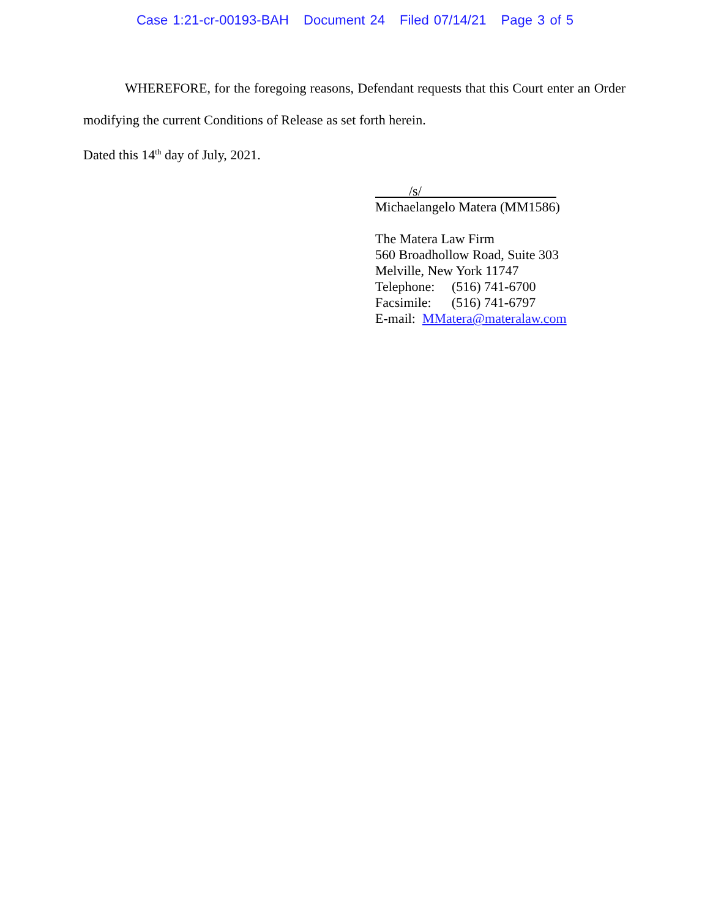Case 1:21-cr-00193-BAH Document 24 Filed 07/14/21 Page 3 of 5
WHEREFORE, for the foregoing reasons, Defendant requests that this Court enter an Order modifying the current Conditions of Release as set forth herein.
Dated this 14<sup>th</sup> day of July, 2021.
/s/
Michaelangelo Matera (MM1586)
The Matera Law Firm
560 Broadhollow Road, Suite 303
Melville, New York 11747
Telephone: (516) 741-6700
Facsimile: (516) 741-6797
E-mail: MMatera@materalaw.com